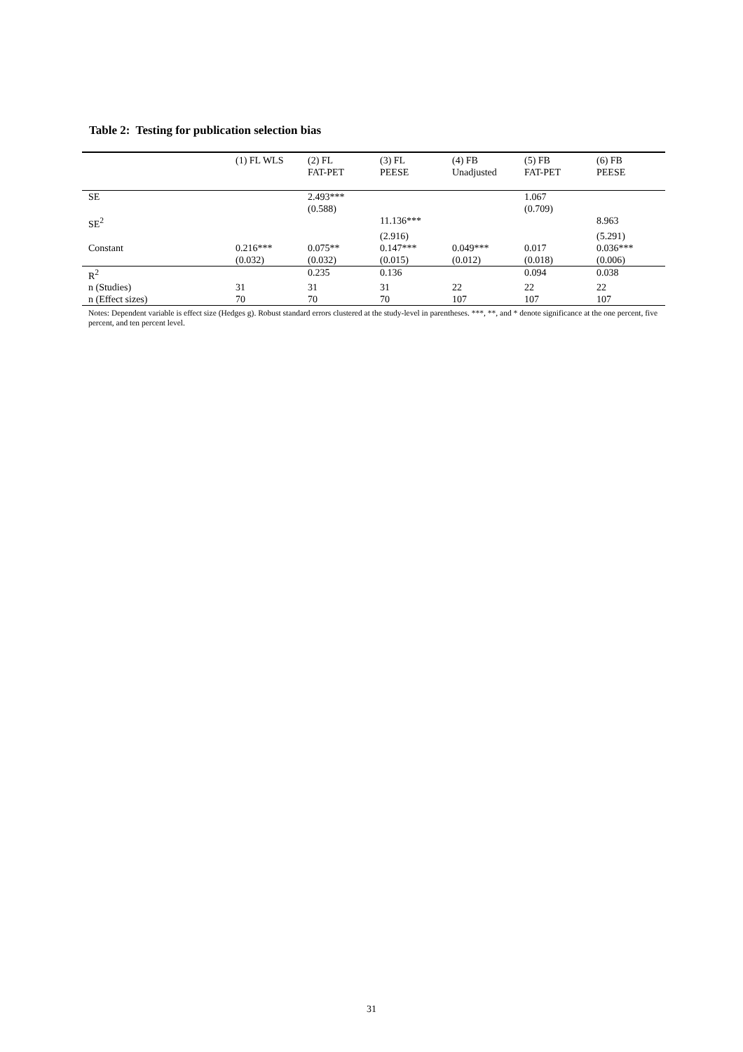Table 2: Testing for publication selection bias
| | (1) FL WLS | (2) FL FAT-PET | (3) FL PEESE | (4) FB Unadjusted | (5) FB FAT-PET | (6) FB PEESE |
| --- | --- | --- | --- | --- | --- | --- |
| SE | | 2.493*** | | | 1.067 | |
| | | (0.588) | | | (0.709) | |
| SE<sup>2</sup> | | | 11.136*** | | | 8.963 |
| | | | (2.916) | | | (5.291) |
| Constant | 0.216*** | 0.075** | 0.147*** | 0.049*** | 0.017 | 0.036*** |
| | (0.032) | (0.032) | (0.015) | (0.012) | (0.018) | (0.006) |
| R<sup>2</sup> | | 0.235 | 0.136 | | 0.094 | 0.038 |
| n (Studies) | 31 | 31 | 31 | 22 | 22 | 22 |
| n (Effect sizes) | 70 | 70 | 70 | 107 | 107 | 107 |
Notes: Dependent variable is effect size (Hedges g). Robust standard errors clustered at the study-level in parentheses. ***, **, and * denote significance at the one percent, five percent, and ten percent level.
31